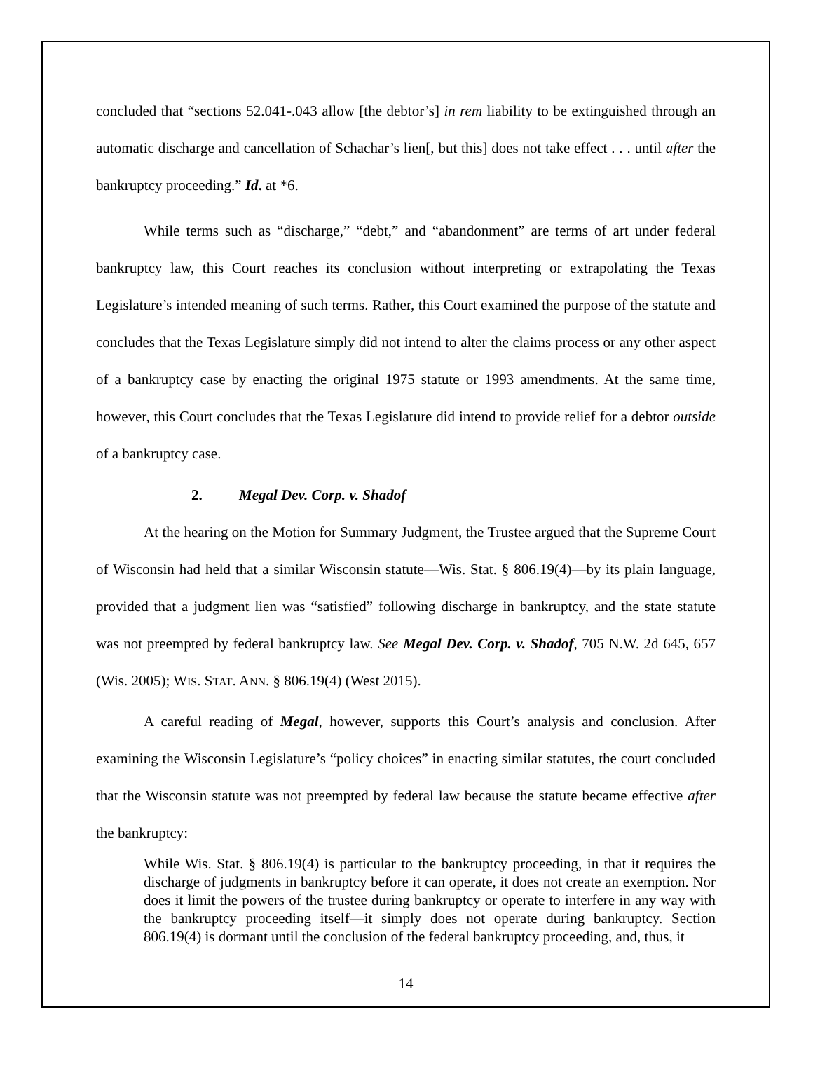concluded that “sections 52.041-.043 allow [the debtor’s] in rem liability to be extinguished through an automatic discharge and cancellation of Schachar’s lien[, but this] does not take effect . . . until after the bankruptcy proceeding.” Id. at *6.
While terms such as “discharge,” “debt,” and “abandonment” are terms of art under federal bankruptcy law, this Court reaches its conclusion without interpreting or extrapolating the Texas Legislature’s intended meaning of such terms. Rather, this Court examined the purpose of the statute and concludes that the Texas Legislature simply did not intend to alter the claims process or any other aspect of a bankruptcy case by enacting the original 1975 statute or 1993 amendments. At the same time, however, this Court concludes that the Texas Legislature did intend to provide relief for a debtor outside of a bankruptcy case.
2. Megal Dev. Corp. v. Shadof
At the hearing on the Motion for Summary Judgment, the Trustee argued that the Supreme Court of Wisconsin had held that a similar Wisconsin statute—Wis. Stat. § 806.19(4)—by its plain language, provided that a judgment lien was “satisfied” following discharge in bankruptcy, and the state statute was not preempted by federal bankruptcy law. See Megal Dev. Corp. v. Shadof, 705 N.W. 2d 645, 657 (Wis. 2005); WIS. STAT. ANN. § 806.19(4) (West 2015).
A careful reading of Megal, however, supports this Court’s analysis and conclusion. After examining the Wisconsin Legislature’s “policy choices” in enacting similar statutes, the court concluded that the Wisconsin statute was not preempted by federal law because the statute became effective after the bankruptcy:
While Wis. Stat. § 806.19(4) is particular to the bankruptcy proceeding, in that it requires the discharge of judgments in bankruptcy before it can operate, it does not create an exemption. Nor does it limit the powers of the trustee during bankruptcy or operate to interfere in any way with the bankruptcy proceeding itself—it simply does not operate during bankruptcy. Section 806.19(4) is dormant until the conclusion of the federal bankruptcy proceeding, and, thus, it
14